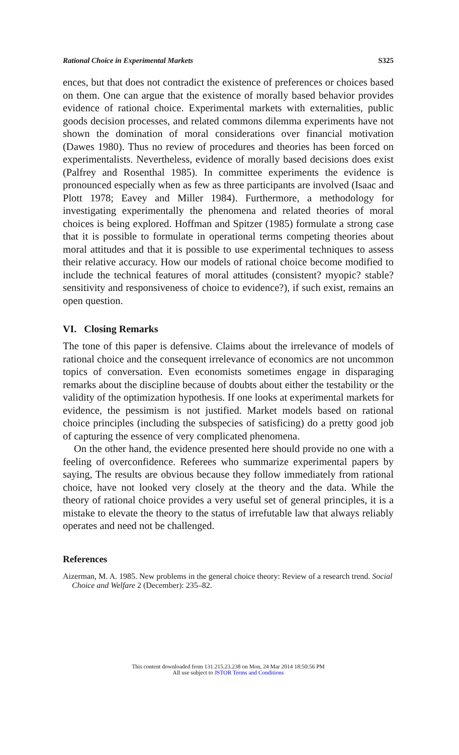Rational Choice in Experimental Markets S325
ences, but that does not contradict the existence of preferences or choices based on them. One can argue that the existence of morally based behavior provides evidence of rational choice. Experimental markets with externalities, public goods decision processes, and related commons dilemma experiments have not shown the domination of moral considerations over financial motivation (Dawes 1980). Thus no review of procedures and theories has been forced on experimentalists. Nevertheless, evidence of morally based decisions does exist (Palfrey and Rosenthal 1985). In committee experiments the evidence is pronounced especially when as few as three participants are involved (Isaac and Plott 1978; Eavey and Miller 1984). Furthermore, a methodology for investigating experimentally the phenomena and related theories of moral choices is being explored. Hoffman and Spitzer (1985) formulate a strong case that it is possible to formulate in operational terms competing theories about moral attitudes and that it is possible to use experimental techniques to assess their relative accuracy. How our models of rational choice become modified to include the technical features of moral attitudes (consistent? myopic? stable? sensitivity and responsiveness of choice to evidence?), if such exist, remains an open question.
VI. Closing Remarks
The tone of this paper is defensive. Claims about the irrelevance of models of rational choice and the consequent irrelevance of economics are not uncommon topics of conversation. Even economists sometimes engage in disparaging remarks about the discipline because of doubts about either the testability or the validity of the optimization hypothesis. If one looks at experimental markets for evidence, the pessimism is not justified. Market models based on rational choice principles (including the subspecies of satisficing) do a pretty good job of capturing the essence of very complicated phenomena.
On the other hand, the evidence presented here should provide no one with a feeling of overconfidence. Referees who summarize experimental papers by saying, The results are obvious because they follow immediately from rational choice, have not looked very closely at the theory and the data. While the theory of rational choice provides a very useful set of general principles, it is a mistake to elevate the theory to the status of irrefutable law that always reliably operates and need not be challenged.
References
Aizerman, M. A. 1985. New problems in the general choice theory: Review of a research trend. Social Choice and Welfare 2 (December): 235–82.
This content downloaded from 131.215.23.238 on Mon, 24 Mar 2014 18:50:56 PM
All use subject to JSTOR Terms and Conditions